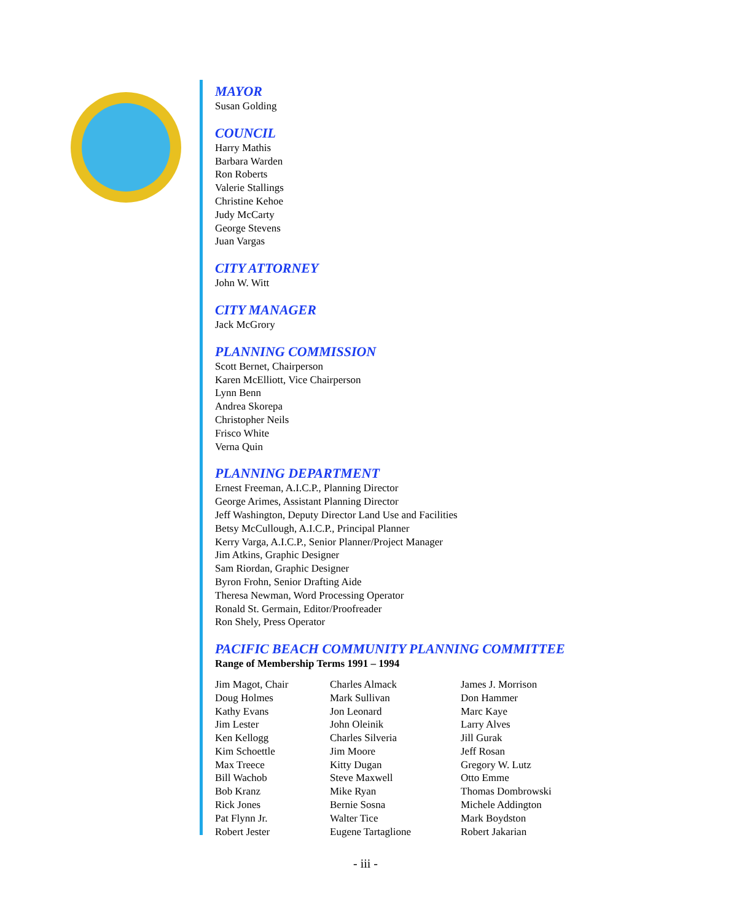MAYOR
Susan Golding
COUNCIL
Harry Mathis
Barbara Warden
Ron Roberts
Valerie Stallings
Christine Kehoe
Judy McCarty
George Stevens
Juan Vargas
CITY ATTORNEY
John W. Witt
CITY MANAGER
Jack McGrory
PLANNING COMMISSION
Scott Bernet, Chairperson
Karen McElliott, Vice Chairperson
Lynn Benn
Andrea Skorepa
Christopher Neils
Frisco White
Verna Quin
PLANNING DEPARTMENT
Ernest Freeman, A.I.C.P., Planning Director
George Arimes, Assistant Planning Director
Jeff Washington, Deputy Director Land Use and Facilities
Betsy McCullough, A.I.C.P., Principal Planner
Kerry Varga, A.I.C.P., Senior Planner/Project Manager
Jim Atkins, Graphic Designer
Sam Riordan, Graphic Designer
Byron Frohn, Senior Drafting Aide
Theresa Newman, Word Processing Operator
Ronald St. Germain, Editor/Proofreader
Ron Shely, Press Operator
PACIFIC BEACH COMMUNITY PLANNING COMMITTEE
Range of Membership Terms 1991 – 1994
| Jim Magot, Chair | Charles Almack | James J. Morrison |
| Doug Holmes | Mark Sullivan | Don Hammer |
| Kathy Evans | Jon Leonard | Marc Kaye |
| Jim Lester | John Oleinik | Larry Alves |
| Ken Kellogg | Charles Silveria | Jill Gurak |
| Kim Schoettle | Jim Moore | Jeff Rosan |
| Max Treece | Kitty Dugan | Gregory W. Lutz |
| Bill Wachob | Steve Maxwell | Otto Emme |
| Bob Kranz | Mike Ryan | Thomas Dombrowski |
| Rick Jones | Bernie Sosna | Michele Addington |
| Pat Flynn Jr. | Walter Tice | Mark Boydston |
| Robert Jester | Eugene Tartaglione | Robert Jakarian |
- iii -